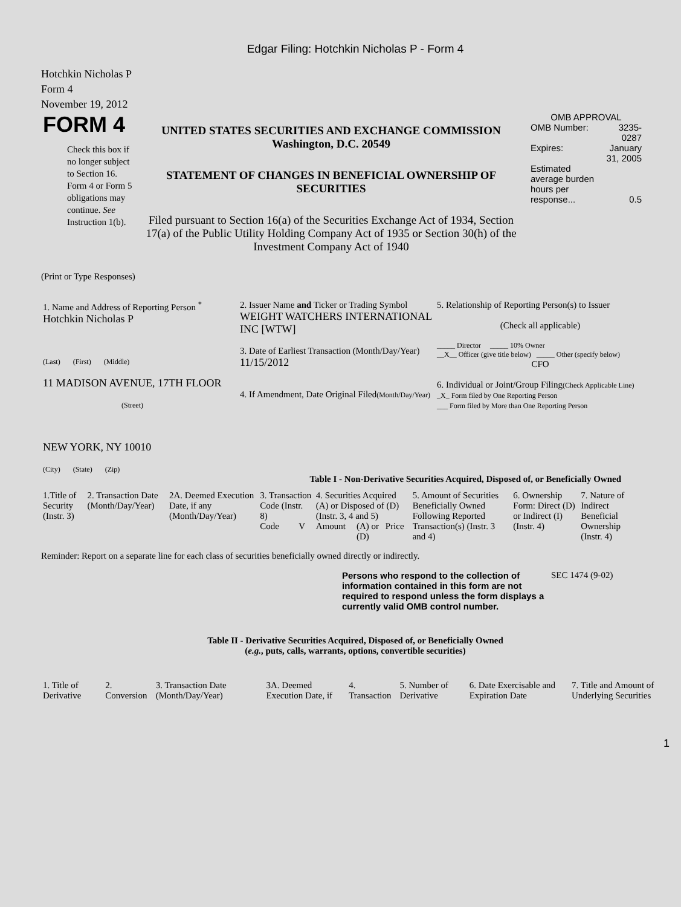Edgar Filing: Hotchkin Nicholas P - Form 4
Hotchkin Nicholas P
Form 4
November 19, 2012
| FORM 4 Check this box if no longer subject to Section 16. Form 4 or Form 5 obligations may continue. See Instruction 1(b). | UNITED STATES SECURITIES AND EXCHANGE COMMISSION Washington, D.C. 20549 STATEMENT OF CHANGES IN BENEFICIAL OWNERSHIP OF SECURITIES Filed pursuant to Section 16(a) of the Securities Exchange Act of 1934, Section 17(a) of the Public Utility Holding Company Act of 1935 or Section 30(h) of the Investment Company Act of 1940 | OMB APPROVAL / OMB Number: / 3235-0287 / / Expires: / January 31, 2005 / / Estimated average burden hours per response... / 0.5 / |
(Print or Type Responses)
| 1. Name and Address of Reporting Person <sup>*</sup> Hotchkin Nicholas P (Last) (First) (Middle) 11 MADISON AVENUE, 17TH FLOOR (Street) NEW YORK, NY 10010 (City) (State) (Zip) | 2. Issuer Name and Ticker or Trading Symbol WEIGHT WATCHERS INTERNATIONAL INC [WTW] 3. Date of Earliest Transaction (Month/Day/Year) 11/15/2012 4. If Amendment, Date Original Filed (Month/Day/Year) | 5. Relationship of Reporting Person(s) to Issuer (Check all applicable) _____ Director _____ 10% Owner __X__ Officer (give title below) _____ Other (specify below) CFO 6. Individual or Joint/Group Filing (Check Applicable Line) _X_ Form filed by One Reporting Person ___ Form filed by More than One Reporting Person |
Table I - Non-Derivative Securities Acquired, Disposed of, or Beneficially Owned
| 1.Title of Security (Instr. 3) | 2. Transaction Date (Month/Day/Year) | 2A. Deemed Execution Date, if any (Month/Day/Year) | 3. Transaction Code (Instr. 8) | | 4. Securities Acquired (A) or Disposed of (D) (Instr. 3, 4 and 5) | | | 5. Amount of Securities Beneficially Owned Following Reported Transaction(s) (Instr. 3 and 4) | 6. Ownership Form: Direct (D) or Indirect (I) (Instr. 4) | 7. Nature of Indirect Beneficial Ownership (Instr. 4) |
| --- | --- | --- | --- | --- | --- | --- | --- | --- | --- | --- |
| | | | Code | V | Amount | (A) or (D) | Price | | | |
Reminder: Report on a separate line for each class of securities beneficially owned directly or indirectly.
| Persons who respond to the collection of information contained in this form are not required to respond unless the form displays a currently valid OMB control number. | SEC 1474 (9-02) |
Table II - Derivative Securities Acquired, Disposed of, or Beneficially Owned
(e.g., puts, calls, warrants, options, convertible securities)
| 1. Title of Derivative | 2. Conversion | 3. Transaction Date (Month/Day/Year) | 3A. Deemed Execution Date, if | 4. Transaction | 5. Number of Derivative | 6. Date Exercisable and Expiration Date | 7. Title and Amount of Underlying Securities |
1